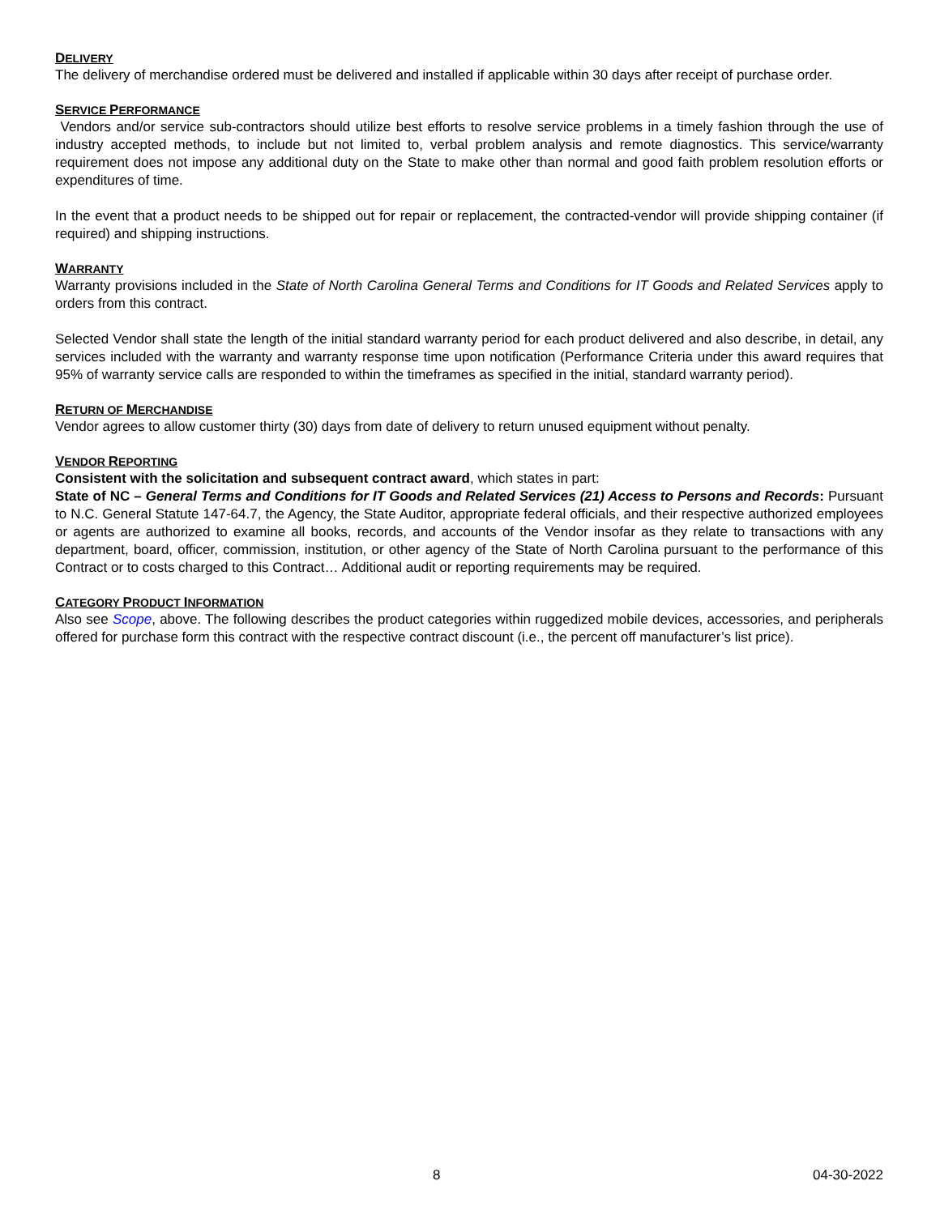DELIVERY
The delivery of merchandise ordered must be delivered and installed if applicable within 30 days after receipt of purchase order.
SERVICE PERFORMANCE
Vendors and/or service sub-contractors should utilize best efforts to resolve service problems in a timely fashion through the use of industry accepted methods, to include but not limited to, verbal problem analysis and remote diagnostics. This service/warranty requirement does not impose any additional duty on the State to make other than normal and good faith problem resolution efforts or expenditures of time.
In the event that a product needs to be shipped out for repair or replacement, the contracted-vendor will provide shipping container (if required) and shipping instructions.
WARRANTY
Warranty provisions included in the State of North Carolina General Terms and Conditions for IT Goods and Related Services apply to orders from this contract.
Selected Vendor shall state the length of the initial standard warranty period for each product delivered and also describe, in detail, any services included with the warranty and warranty response time upon notification (Performance Criteria under this award requires that 95% of warranty service calls are responded to within the timeframes as specified in the initial, standard warranty period).
RETURN OF MERCHANDISE
Vendor agrees to allow customer thirty (30) days from date of delivery to return unused equipment without penalty.
VENDOR REPORTING
Consistent with the solicitation and subsequent contract award, which states in part:
State of NC – General Terms and Conditions for IT Goods and Related Services (21) Access to Persons and Records: Pursuant to N.C. General Statute 147-64.7, the Agency, the State Auditor, appropriate federal officials, and their respective authorized employees or agents are authorized to examine all books, records, and accounts of the Vendor insofar as they relate to transactions with any department, board, officer, commission, institution, or other agency of the State of North Carolina pursuant to the performance of this Contract or to costs charged to this Contract… Additional audit or reporting requirements may be required.
CATEGORY PRODUCT INFORMATION
Also see Scope, above. The following describes the product categories within ruggedized mobile devices, accessories, and peripherals offered for purchase form this contract with the respective contract discount (i.e., the percent off manufacturer’s list price).
8 04-30-2022